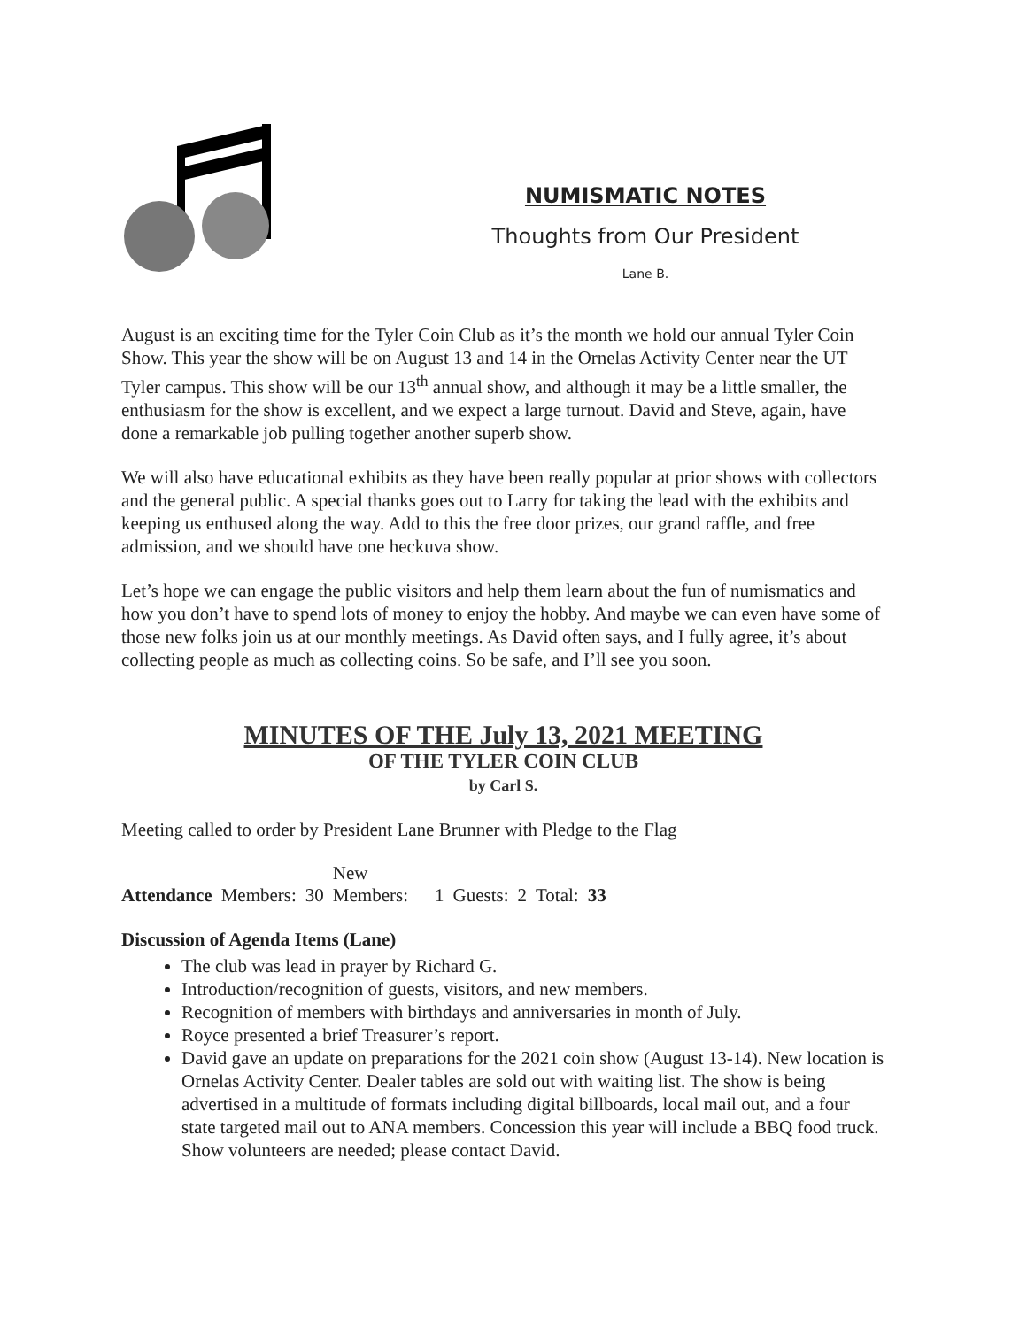NUMISMATIC NOTES
Thoughts from Our President
Lane B.
August is an exciting time for the Tyler Coin Club as it’s the month we hold our annual Tyler Coin Show. This year the show will be on August 13 and 14 in the Ornelas Activity Center near the UT Tyler campus. This show will be our 13<sup>th</sup> annual show, and although it may be a little smaller, the enthusiasm for the show is excellent, and we expect a large turnout. David and Steve, again, have done a remarkable job pulling together another superb show.
We will also have educational exhibits as they have been really popular at prior shows with collectors and the general public. A special thanks goes out to Larry for taking the lead with the exhibits and keeping us enthused along the way. Add to this the free door prizes, our grand raffle, and free admission, and we should have one heckuva show.
Let’s hope we can engage the public visitors and help them learn about the fun of numismatics and how you don’t have to spend lots of money to enjoy the hobby. And maybe we can even have some of those new folks join us at our monthly meetings. As David often says, and I fully agree, it’s about collecting people as much as collecting coins. So be safe, and I’ll see you soon.
MINUTES OF THE July 13, 2021 MEETING
OF THE TYLER COIN CLUB
by Carl S.
Meeting called to order by President Lane Brunner with Pledge to the Flag
| Attendance | Members: | 30 | New Members: | 1 | Guests: | 2 | Total: | 33 |
Discussion of Agenda Items (Lane)
The club was lead in prayer by Richard G.
Introduction/recognition of guests, visitors, and new members.
Recognition of members with birthdays and anniversaries in month of July.
Royce presented a brief Treasurer’s report.
David gave an update on preparations for the 2021 coin show (August 13-14). New location is Ornelas Activity Center. Dealer tables are sold out with waiting list. The show is being advertised in a multitude of formats including digital billboards, local mail out, and a four state targeted mail out to ANA members. Concession this year will include a BBQ food truck. Show volunteers are needed; please contact David.